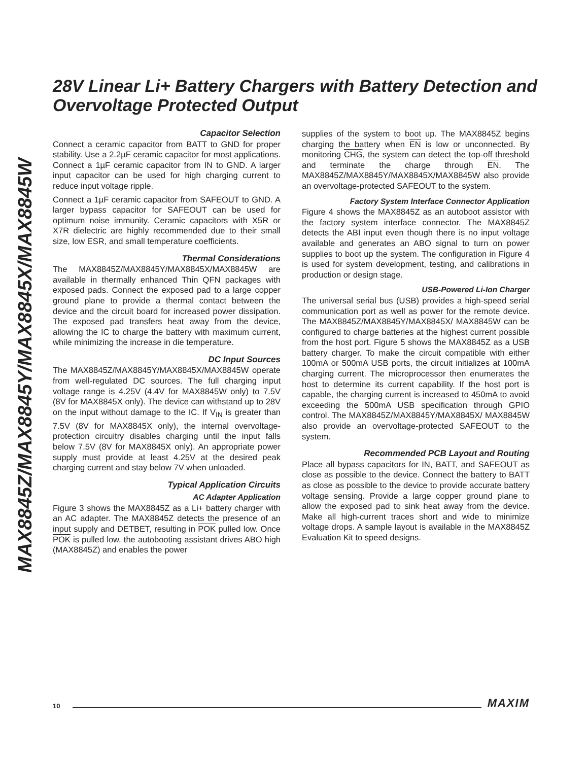MAX8845Z/MAX8845Y/MAX8845X/MAX8845W
28V Linear Li+ Battery Chargers with Battery Detection and Overvoltage Protected Output
Capacitor Selection
Connect a ceramic capacitor from BATT to GND for proper stability. Use a 2.2µF ceramic capacitor for most applications. Connect a 1µF ceramic capacitor from IN to GND. A larger input capacitor can be used for high charging current to reduce input voltage ripple.
Connect a 1µF ceramic capacitor from SAFEOUT to GND. A larger bypass capacitor for SAFEOUT can be used for optimum noise immunity. Ceramic capacitors with X5R or X7R dielectric are highly recommended due to their small size, low ESR, and small temperature coefficients.
Thermal Considerations
The MAX8845Z/MAX8845Y/MAX8845X/MAX8845W are available in thermally enhanced Thin QFN packages with exposed pads. Connect the exposed pad to a large copper ground plane to provide a thermal contact between the device and the circuit board for increased power dissipation. The exposed pad transfers heat away from the device, allowing the IC to charge the battery with maximum current, while minimizing the increase in die temperature.
DC Input Sources
The MAX8845Z/MAX8845Y/MAX8845X/MAX8845W operate from well-regulated DC sources. The full charging input voltage range is 4.25V (4.4V for MAX8845W only) to 7.5V (8V for MAX8845X only). The device can withstand up to 28V on the input without damage to the IC. If V<sub>IN</sub> is greater than 7.5V (8V for MAX8845X only), the internal overvoltage-protection circuitry disables charging until the input falls below 7.5V (8V for MAX8845X only). An appropriate power supply must provide at least 4.25V at the desired peak charging current and stay below 7V when unloaded.
Typical Application Circuits
AC Adapter Application
Figure 3 shows the MAX8845Z as a Li+ battery charger with an AC adapter. The MAX8845Z detects the presence of an input supply and DETBET, resulting in POK pulled low. Once POK is pulled low, the autobooting assistant drives ABO high (MAX8845Z) and enables the power
supplies of the system to boot up. The MAX8845Z begins charging the battery when EN is low or unconnected. By monitoring CHG, the system can detect the top-off threshold and terminate the charge through EN. The MAX8845Z/MAX8845Y/MAX8845X/MAX8845W also provide an overvoltage-protected SAFEOUT to the system.
Factory System Interface Connector Application
Figure 4 shows the MAX8845Z as an autoboot assistor with the factory system interface connector. The MAX8845Z detects the ABI input even though there is no input voltage available and generates an ABO signal to turn on power supplies to boot up the system. The configuration in Figure 4 is used for system development, testing, and calibrations in production or design stage.
USB-Powered Li-Ion Charger
The universal serial bus (USB) provides a high-speed serial communication port as well as power for the remote device. The MAX8845Z/MAX8845Y/MAX8845X/ MAX8845W can be configured to charge batteries at the highest current possible from the host port. Figure 5 shows the MAX8845Z as a USB battery charger. To make the circuit compatible with either 100mA or 500mA USB ports, the circuit initializes at 100mA charging current. The microprocessor then enumerates the host to determine its current capability. If the host port is capable, the charging current is increased to 450mA to avoid exceeding the 500mA USB specification through GPIO control. The MAX8845Z/MAX8845Y/MAX8845X/ MAX8845W also provide an overvoltage-protected SAFEOUT to the system.
Recommended PCB Layout and Routing
Place all bypass capacitors for IN, BATT, and SAFEOUT as close as possible to the device. Connect the battery to BATT as close as possible to the device to provide accurate battery voltage sensing. Provide a large copper ground plane to allow the exposed pad to sink heat away from the device. Make all high-current traces short and wide to minimize voltage drops. A sample layout is available in the MAX8845Z Evaluation Kit to speed designs.
10 MAXIM